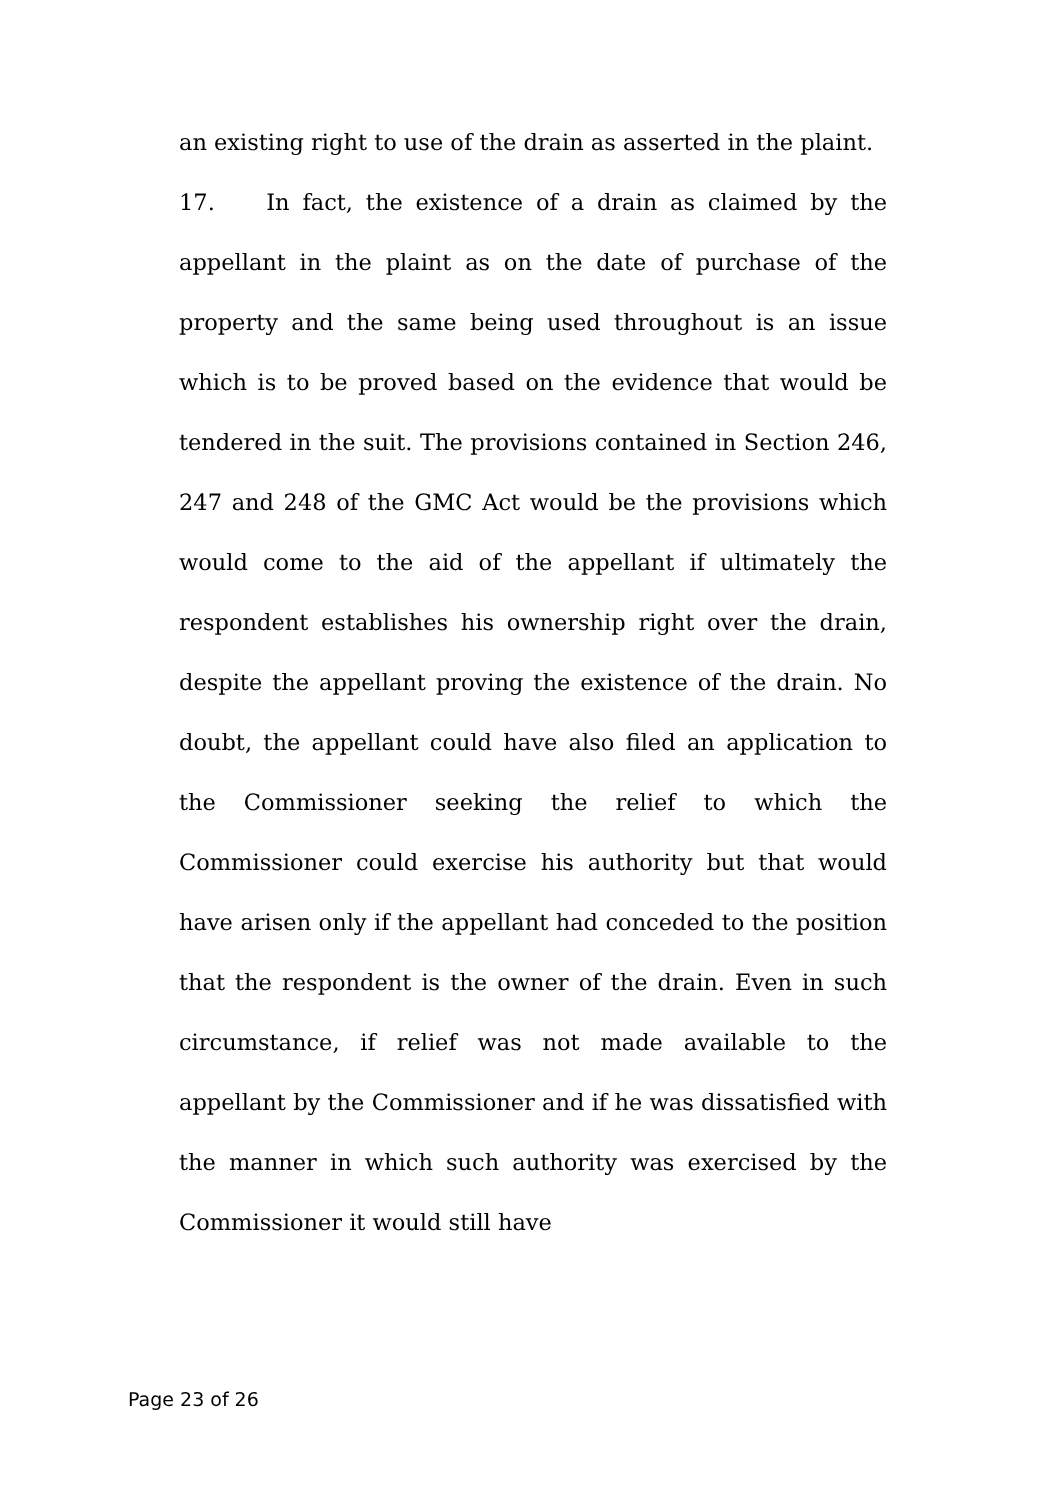an existing right to use of the drain as asserted in the plaint.
17. In fact, the existence of a drain as claimed by the appellant in the plaint as on the date of purchase of the property and the same being used throughout is an issue which is to be proved based on the evidence that would be tendered in the suit. The provisions contained in Section 246, 247 and 248 of the GMC Act would be the provisions which would come to the aid of the appellant if ultimately the respondent establishes his ownership right over the drain, despite the appellant proving the existence of the drain. No doubt, the appellant could have also filed an application to the Commissioner seeking the relief to which the Commissioner could exercise his authority but that would have arisen only if the appellant had conceded to the position that the respondent is the owner of the drain. Even in such circumstance, if relief was not made available to the appellant by the Commissioner and if he was dissatisfied with the manner in which such authority was exercised by the Commissioner it would still have
Page 23 of 26